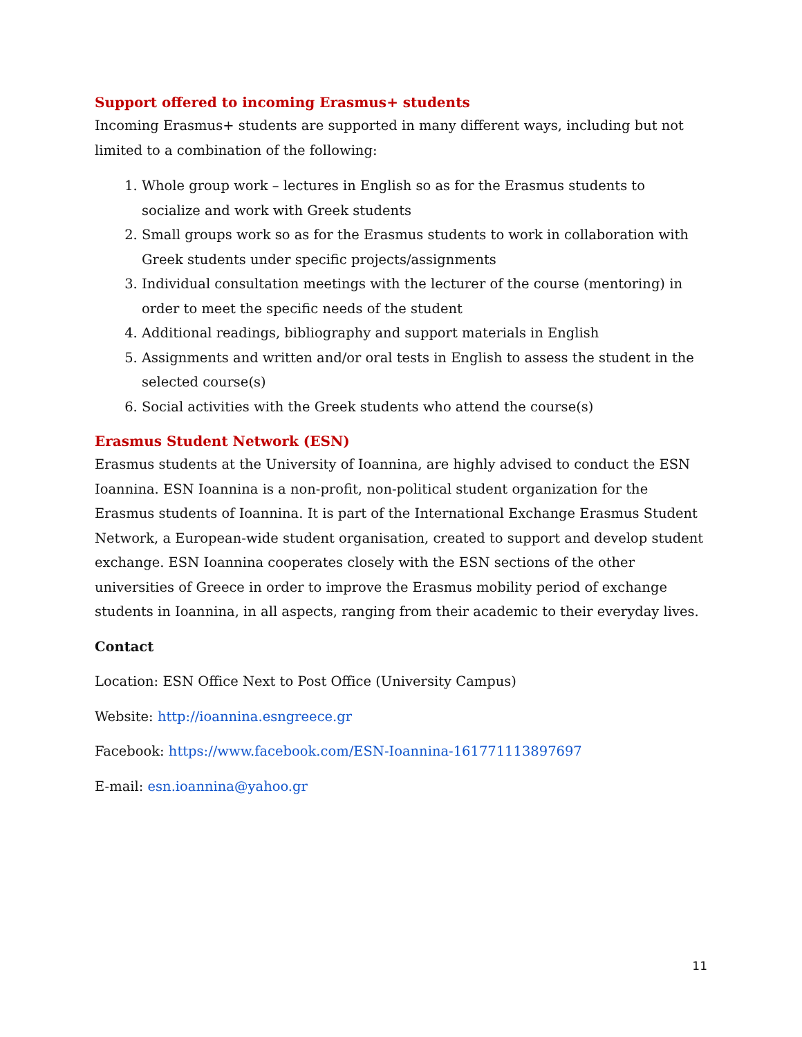Support offered to incoming Erasmus+ students
Incoming Erasmus+ students are supported in many different ways, including but not limited to a combination of the following:
1. Whole group work – lectures in English so as for the Erasmus students to socialize and work with Greek students
2. Small groups work so as for the Erasmus students to work in collaboration with Greek students under specific projects/assignments
3. Individual consultation meetings with the lecturer of the course (mentoring) in order to meet the specific needs of the student
4. Additional readings, bibliography and support materials in English
5. Assignments and written and/or oral tests in English to assess the student in the selected course(s)
6. Social activities with the Greek students who attend the course(s)
Erasmus Student Network (ESN)
Erasmus students at the University of Ioannina, are highly advised to conduct the ESN Ioannina. ESN Ioannina is a non-profit, non-political student organization for the Erasmus students of Ioannina. It is part of the International Exchange Erasmus Student Network, a European-wide student organisation, created to support and develop student exchange. ESN Ioannina cooperates closely with the ESN sections of the other universities of Greece in order to improve the Erasmus mobility period of exchange students in Ioannina, in all aspects, ranging from their academic to their everyday lives.
Contact
Location: ESN Office Next to Post Office (University Campus)
Website: http://ioannina.esngreece.gr
Facebook: https://www.facebook.com/ESN-Ioannina-161771113897697
E-mail: esn.ioannina@yahoo.gr
11